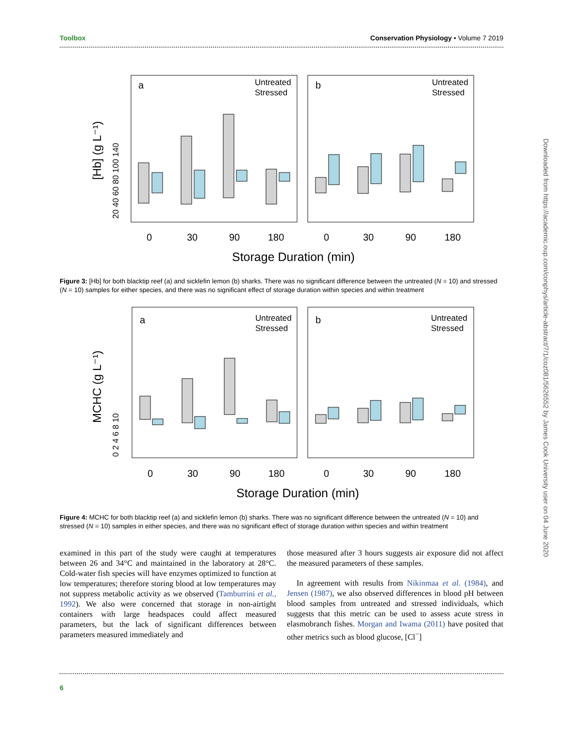Toolbox Conservation Physiology • Volume 7 2019
a
b
Untreated
Stressed
Untreated
Stressed
0
30
90
180
0
30
90
180
Storage Duration (min)
[Hb] (g L⁻¹)
20 40 60 80 100 140
Figure 3: [Hb] for both blacktip reef (a) and sicklefin lemon (b) sharks. There was no significant difference between the untreated (N = 10) and stressed (N = 10) samples for either species, and there was no significant effect of storage duration within species and within treatment
a
b
Untreated
Stressed
Untreated
Stressed
0
30
90
180
0
30
90
180
Storage Duration (min)
MCHC (g L⁻¹)
0 2 4 6 8 10
Figure 4: MCHC for both blacktip reef (a) and sicklefin lemon (b) sharks. There was no significant difference between the untreated (N = 10) and stressed (N = 10) samples in either species, and there was no significant effect of storage duration within species and within treatment
examined in this part of the study were caught at temperatures between 26 and 34°C and maintained in the laboratory at 28°C. Cold-water fish species will have enzymes optimized to function at low temperatures; therefore storing blood at low temperatures may not suppress metabolic activity as we observed (Tamburrini et al., 1992). We also were concerned that storage in non-airtight containers with large headspaces could affect measured parameters, but the lack of significant differences between parameters measured immediately and
those measured after 3 hours suggests air exposure did not affect the measured parameters of these samples.
In agreement with results from Nikinmaa et al. (1984), and Jensen (1987), we also observed differences in blood pH between blood samples from untreated and stressed individuals, which suggests that this metric can be used to assess acute stress in elasmobranch fishes. Morgan and Iwama (2011) have posited that other metrics such as blood glucose, [Cl<sup>−</sup>]
Downloaded from https://academic.oup.com/conphys/article-abstract/7/1/coz081/5626552 by James Cook University user on 04 June 2020
6